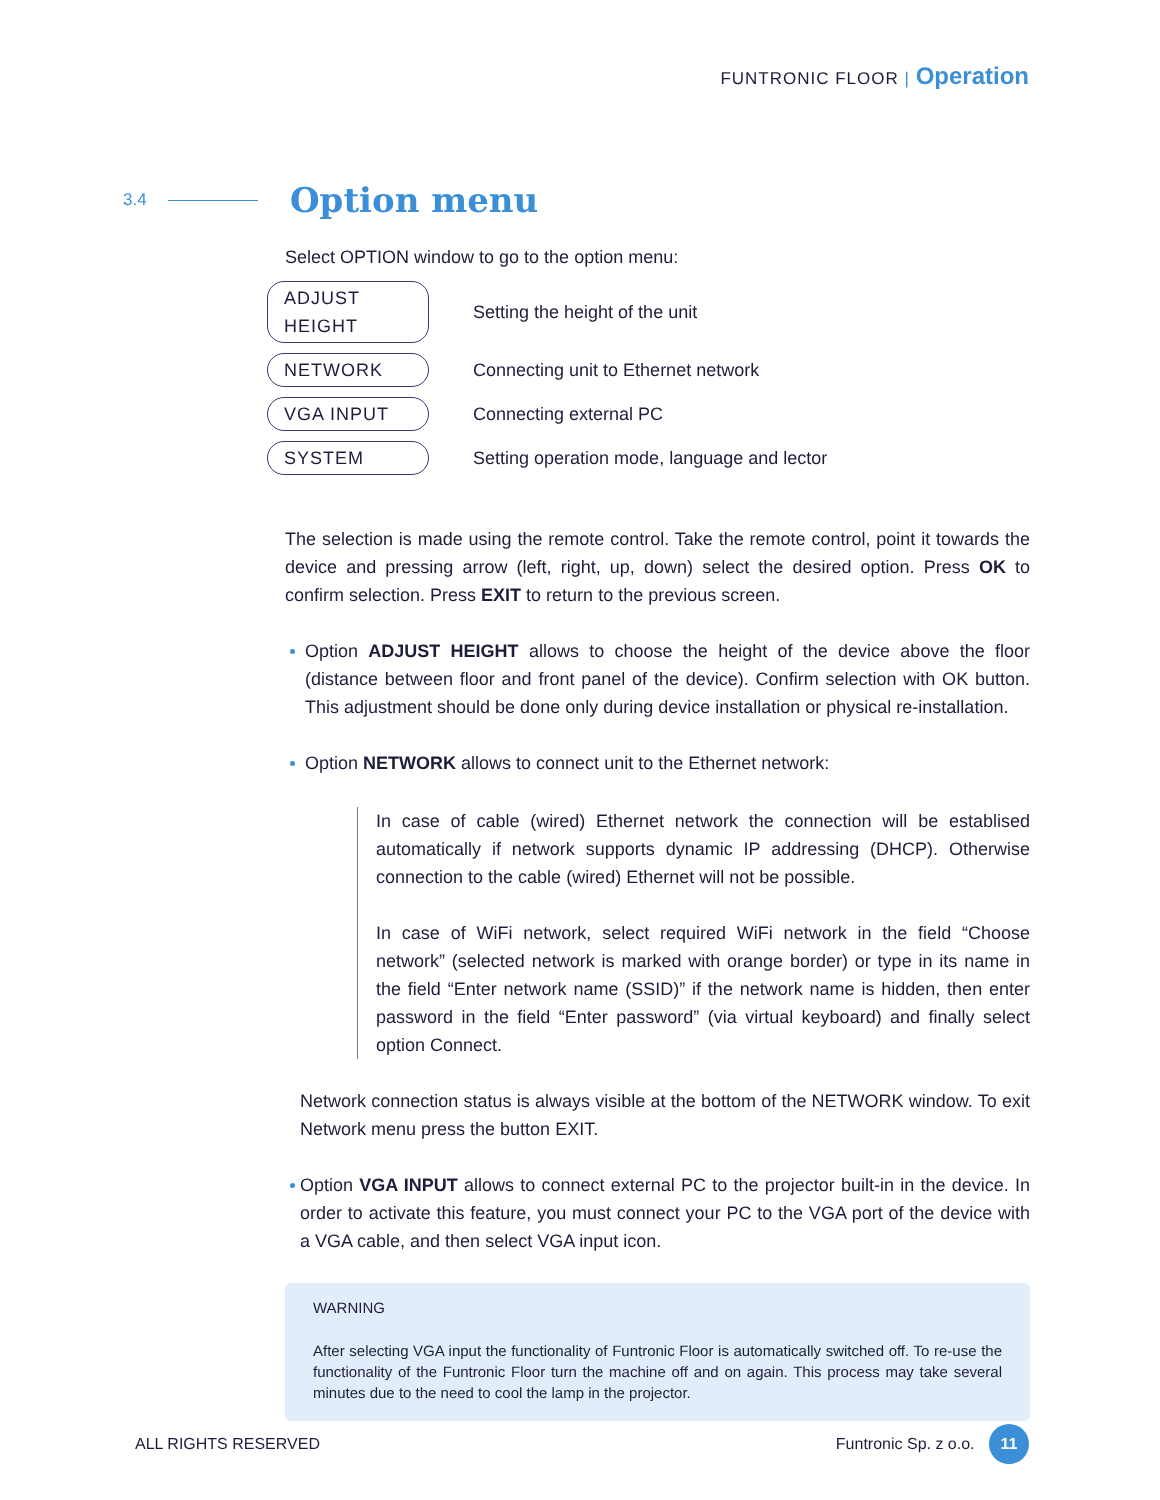FUNTRONIC FLOOR | Operation
3.4
Option menu
Select OPTION window to go to the option menu:
ADJUST HEIGHT Setting the height of the unit
NETWORK Connecting unit to Ethernet network
VGA INPUT Connecting external PC
SYSTEM Setting operation mode, language and lector
The selection is made using the remote control. Take the remote control, point it towards the device and pressing arrow (left, right, up, down) select the desired option. Press OK to confirm selection. Press EXIT to return to the previous screen.
Option ADJUST HEIGHT allows to choose the height of the device above the floor (distance between floor and front panel of the device). Confirm selection with OK button. This adjustment should be done only during device installation or physical re-installation.
Option NETWORK allows to connect unit to the Ethernet network:
In case of cable (wired) Ethernet network the connection will be establised automatically if network supports dynamic IP addressing (DHCP). Otherwise connection to the cable (wired) Ethernet will not be possible.
In case of WiFi network, select required WiFi network in the field “Choose network” (selected network is marked with orange border) or type in its name in the field “Enter network name (SSID)” if the network name is hidden, then enter password in the field “Enter password” (via virtual keyboard) and finally select option Connect.
Network connection status is always visible at the bottom of the NETWORK window. To exit Network menu press the button EXIT.
Option VGA INPUT allows to connect external PC to the projector built-in in the device. In order to activate this feature, you must connect your PC to the VGA port of the device with a VGA cable, and then select VGA input icon.
WARNING
After selecting VGA input the functionality of Funtronic Floor is automatically switched off. To re-use the functionality of the Funtronic Floor turn the machine off and on again. This process may take several minutes due to the need to cool the lamp in the projector.
ALL RIGHTS RESERVED Funtronic Sp. z o.o. 11